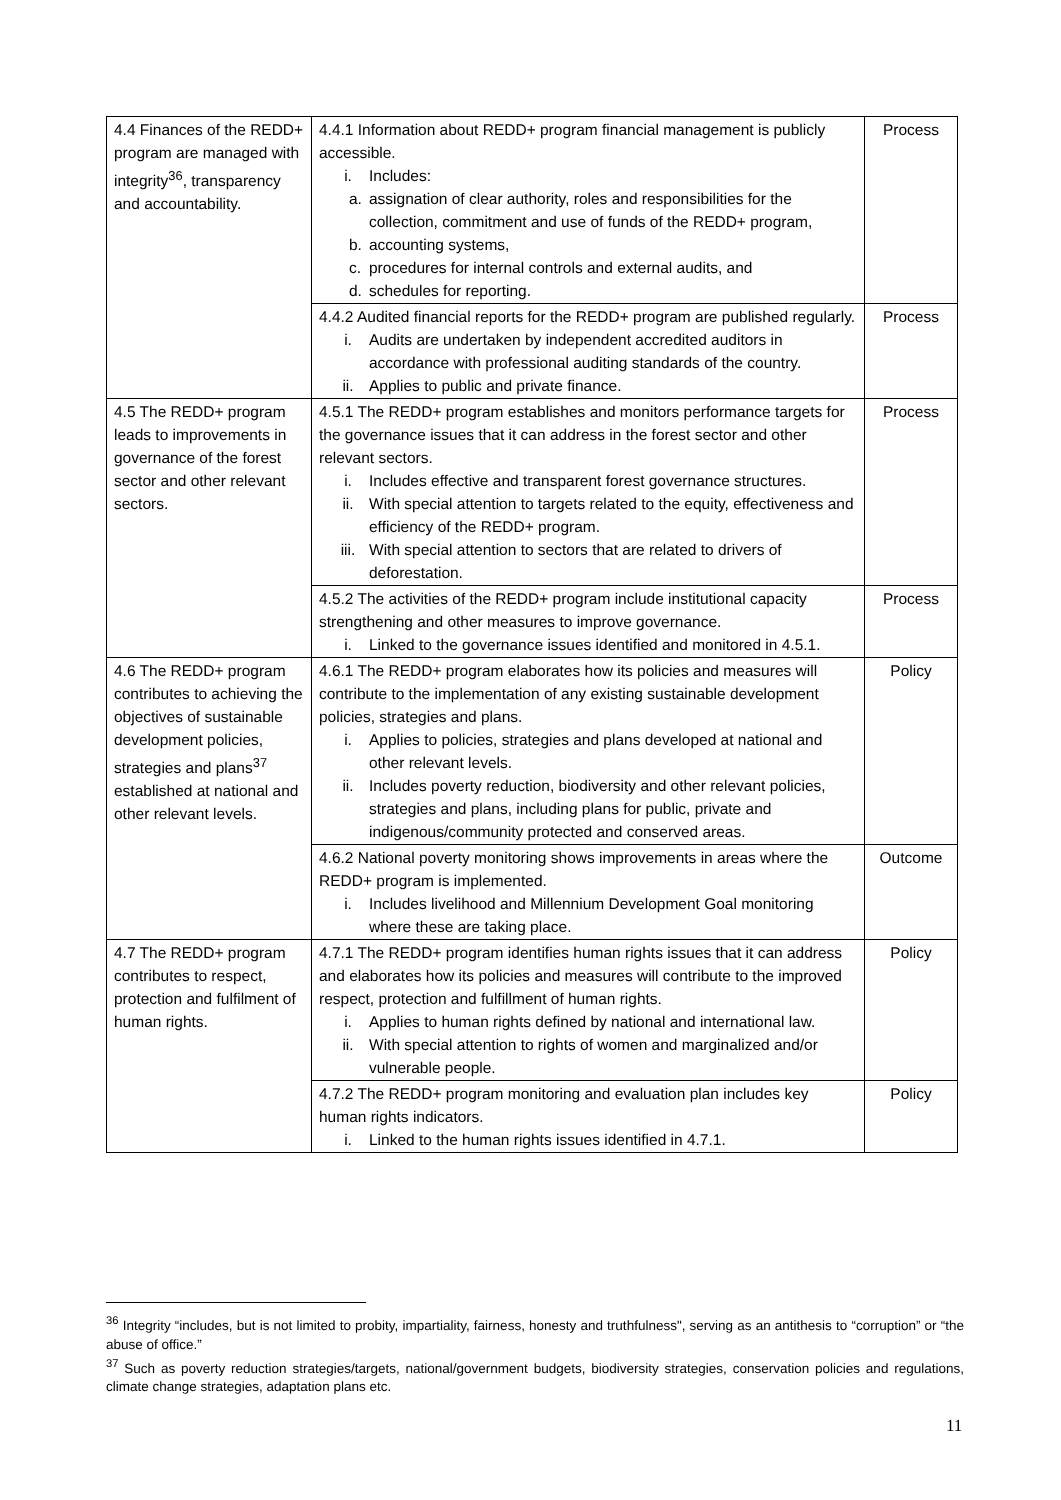| 4.4 Finances of the REDD+ program are managed with integrity<sup>36</sup>, transparency and accountability. | 4.4.1 Information about REDD+ program financial management is publicly accessible. i. Includes: a. assignation of clear authority, roles and responsibilities for the collection, commitment and use of funds of the REDD+ program, b. accounting systems, c. procedures for internal controls and external audits, and d. schedules for reporting. | Process |
| | 4.4.2 Audited financial reports for the REDD+ program are published regularly. i. Audits are undertaken by independent accredited auditors in accordance with professional auditing standards of the country. ii. Applies to public and private finance. | Process |
| 4.5 The REDD+ program leads to improvements in governance of the forest sector and other relevant sectors. | 4.5.1 The REDD+ program establishes and monitors performance targets for the governance issues that it can address in the forest sector and other relevant sectors. i. Includes effective and transparent forest governance structures. ii. With special attention to targets related to the equity, effectiveness and efficiency of the REDD+ program. iii. With special attention to sectors that are related to drivers of deforestation. | Process |
| | 4.5.2 The activities of the REDD+ program include institutional capacity strengthening and other measures to improve governance. i. Linked to the governance issues identified and monitored in 4.5.1. | Process |
| 4.6 The REDD+ program contributes to achieving the objectives of sustainable development policies, strategies and plans<sup>37</sup> established at national and other relevant levels. | 4.6.1 The REDD+ program elaborates how its policies and measures will contribute to the implementation of any existing sustainable development policies, strategies and plans. i. Applies to policies, strategies and plans developed at national and other relevant levels. ii. Includes poverty reduction, biodiversity and other relevant policies, strategies and plans, including plans for public, private and indigenous/community protected and conserved areas. | Policy |
| | 4.6.2 National poverty monitoring shows improvements in areas where the REDD+ program is implemented. i. Includes livelihood and Millennium Development Goal monitoring where these are taking place. | Outcome |
| 4.7 The REDD+ program contributes to respect, protection and fulfilment of human rights. | 4.7.1 The REDD+ program identifies human rights issues that it can address and elaborates how its policies and measures will contribute to the improved respect, protection and fulfillment of human rights. i. Applies to human rights defined by national and international law. ii. With special attention to rights of women and marginalized and/or vulnerable people. | Policy |
| | 4.7.2 The REDD+ program monitoring and evaluation plan includes key human rights indicators. i. Linked to the human rights issues identified in 4.7.1. | Policy |
<sup>36</sup> Integrity “includes, but is not limited to probity, impartiality, fairness, honesty and truthfulness", serving as an antithesis to “corruption” or “the abuse of office.”
<sup>37</sup> Such as poverty reduction strategies/targets, national/government budgets, biodiversity strategies, conservation policies and regulations, climate change strategies, adaptation plans etc.
11